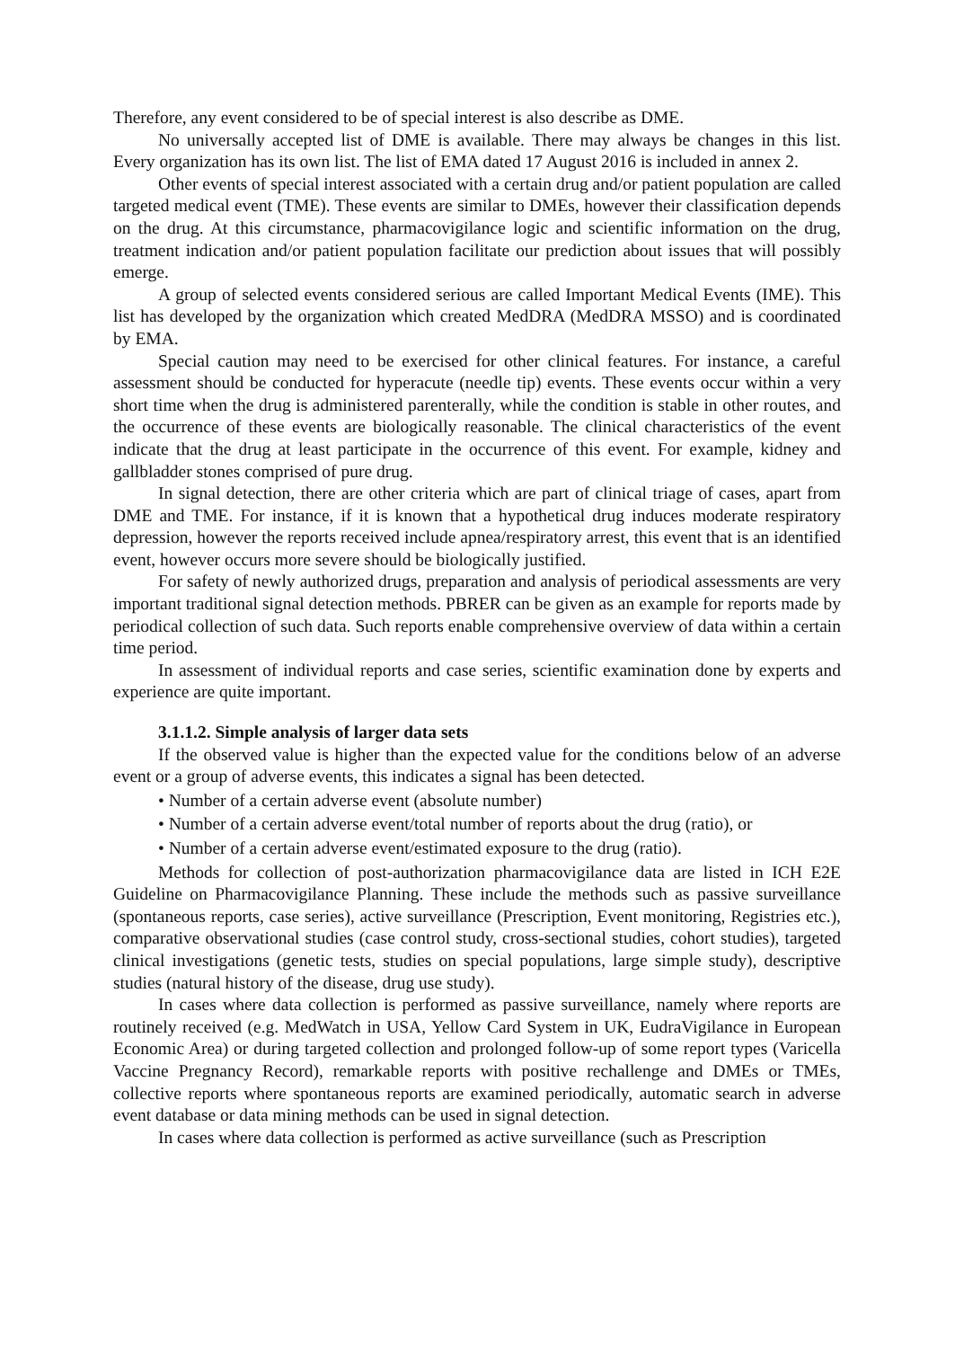Therefore, any event considered to be of special interest is also describe as DME.
No universally accepted list of DME is available. There may always be changes in this list. Every organization has its own list. The list of EMA dated 17 August 2016 is included in annex 2.
Other events of special interest associated with a certain drug and/or patient population are called targeted medical event (TME). These events are similar to DMEs, however their classification depends on the drug. At this circumstance, pharmacovigilance logic and scientific information on the drug, treatment indication and/or patient population facilitate our prediction about issues that will possibly emerge.
A group of selected events considered serious are called Important Medical Events (IME). This list has developed by the organization which created MedDRA (MedDRA MSSO) and is coordinated by EMA.
Special caution may need to be exercised for other clinical features. For instance, a careful assessment should be conducted for hyperacute (needle tip) events. These events occur within a very short time when the drug is administered parenterally, while the condition is stable in other routes, and the occurrence of these events are biologically reasonable. The clinical characteristics of the event indicate that the drug at least participate in the occurrence of this event. For example, kidney and gallbladder stones comprised of pure drug.
In signal detection, there are other criteria which are part of clinical triage of cases, apart from DME and TME. For instance, if it is known that a hypothetical drug induces moderate respiratory depression, however the reports received include apnea/respiratory arrest, this event that is an identified event, however occurs more severe should be biologically justified.
For safety of newly authorized drugs, preparation and analysis of periodical assessments are very important traditional signal detection methods. PBRER can be given as an example for reports made by periodical collection of such data. Such reports enable comprehensive overview of data within a certain time period.
In assessment of individual reports and case series, scientific examination done by experts and experience are quite important.
3.1.1.2. Simple analysis of larger data sets
If the observed value is higher than the expected value for the conditions below of an adverse event or a group of adverse events, this indicates a signal has been detected.
• Number of a certain adverse event (absolute number)
• Number of a certain adverse event/total number of reports about the drug (ratio), or
• Number of a certain adverse event/estimated exposure to the drug (ratio).
Methods for collection of post-authorization pharmacovigilance data are listed in ICH E2E Guideline on Pharmacovigilance Planning. These include the methods such as passive surveillance (spontaneous reports, case series), active surveillance (Prescription, Event monitoring, Registries etc.), comparative observational studies (case control study, cross-sectional studies, cohort studies), targeted clinical investigations (genetic tests, studies on special populations, large simple study), descriptive studies (natural history of the disease, drug use study).
In cases where data collection is performed as passive surveillance, namely where reports are routinely received (e.g. MedWatch in USA, Yellow Card System in UK, EudraVigilance in European Economic Area) or during targeted collection and prolonged follow-up of some report types (Varicella Vaccine Pregnancy Record), remarkable reports with positive rechallenge and DMEs or TMEs, collective reports where spontaneous reports are examined periodically, automatic search in adverse event database or data mining methods can be used in signal detection.
In cases where data collection is performed as active surveillance (such as Prescription